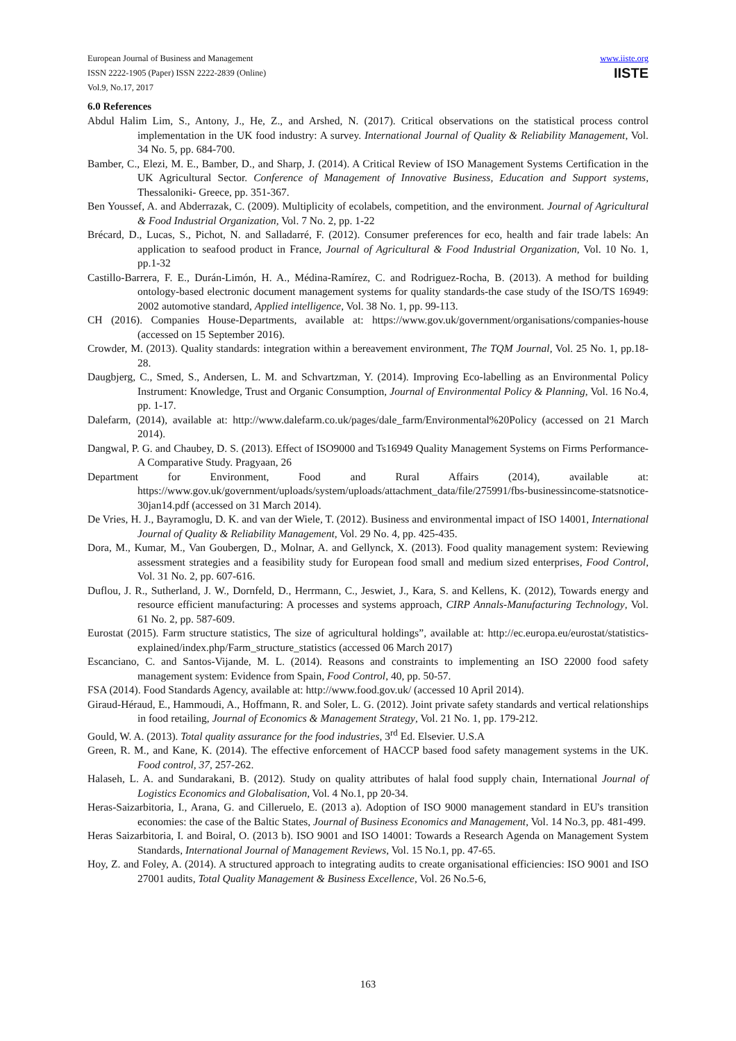European Journal of Business and Management
ISSN 2222-1905 (Paper) ISSN 2222-2839 (Online)
Vol.9, No.17, 2017
www.iiste.org
IISTE
6.0 References
Abdul Halim Lim, S., Antony, J., He, Z., and Arshed, N. (2017). Critical observations on the statistical process control implementation in the UK food industry: A survey. International Journal of Quality & Reliability Management, Vol. 34 No. 5, pp. 684-700.
Bamber, C., Elezi, M. E., Bamber, D., and Sharp, J. (2014). A Critical Review of ISO Management Systems Certification in the UK Agricultural Sector. Conference of Management of Innovative Business, Education and Support systems, Thessaloniki- Greece, pp. 351-367.
Ben Youssef, A. and Abderrazak, C. (2009). Multiplicity of ecolabels, competition, and the environment. Journal of Agricultural & Food Industrial Organization, Vol. 7 No. 2, pp. 1-22
Brécard, D., Lucas, S., Pichot, N. and Salladarré, F. (2012). Consumer preferences for eco, health and fair trade labels: An application to seafood product in France, Journal of Agricultural & Food Industrial Organization, Vol. 10 No. 1, pp.1-32
Castillo-Barrera, F. E., Durán-Limón, H. A., Médina-Ramírez, C. and Rodriguez-Rocha, B. (2013). A method for building ontology-based electronic document management systems for quality standards-the case study of the ISO/TS 16949: 2002 automotive standard, Applied intelligence, Vol. 38 No. 1, pp. 99-113.
CH (2016). Companies House-Departments, available at: https://www.gov.uk/government/organisations/companies-house (accessed on 15 September 2016).
Crowder, M. (2013). Quality standards: integration within a bereavement environment, The TQM Journal, Vol. 25 No. 1, pp.18-28.
Daugbjerg, C., Smed, S., Andersen, L. M. and Schvartzman, Y. (2014). Improving Eco-labelling as an Environmental Policy Instrument: Knowledge, Trust and Organic Consumption, Journal of Environmental Policy & Planning, Vol. 16 No.4, pp. 1-17.
Dalefarm, (2014), available at: http://www.dalefarm.co.uk/pages/dale_farm/Environmental%20Policy (accessed on 21 March 2014).
Dangwal, P. G. and Chaubey, D. S. (2013). Effect of ISO9000 and Ts16949 Quality Management Systems on Firms Performance-A Comparative Study. Pragyaan, 26
Department for Environment, Food and Rural Affairs (2014), available at: https://www.gov.uk/government/uploads/system/uploads/attachment_data/file/275991/fbs-businessincome-statsnotice-30jan14.pdf (accessed on 31 March 2014).
De Vries, H. J., Bayramoglu, D. K. and van der Wiele, T. (2012). Business and environmental impact of ISO 14001, International Journal of Quality & Reliability Management, Vol. 29 No. 4, pp. 425-435.
Dora, M., Kumar, M., Van Goubergen, D., Molnar, A. and Gellynck, X. (2013). Food quality management system: Reviewing assessment strategies and a feasibility study for European food small and medium sized enterprises, Food Control, Vol. 31 No. 2, pp. 607-616.
Duflou, J. R., Sutherland, J. W., Dornfeld, D., Herrmann, C., Jeswiet, J., Kara, S. and Kellens, K. (2012), Towards energy and resource efficient manufacturing: A processes and systems approach, CIRP Annals-Manufacturing Technology, Vol. 61 No. 2, pp. 587-609.
Eurostat (2015). Farm structure statistics, The size of agricultural holdings”, available at: http://ec.europa.eu/eurostat/statistics-explained/index.php/Farm_structure_statistics (accessed 06 March 2017)
Escanciano, C. and Santos-Vijande, M. L. (2014). Reasons and constraints to implementing an ISO 22000 food safety management system: Evidence from Spain, Food Control, 40, pp. 50-57.
FSA (2014). Food Standards Agency, available at: http://www.food.gov.uk/ (accessed 10 April 2014).
Giraud‐Héraud, E., Hammoudi, A., Hoffmann, R. and Soler, L. G. (2012). Joint private safety standards and vertical relationships in food retailing, Journal of Economics & Management Strategy, Vol. 21 No. 1, pp. 179-212.
Gould, W. A. (2013). Total quality assurance for the food industries, 3<sup>rd</sup> Ed. Elsevier. U.S.A
Green, R. M., and Kane, K. (2014). The effective enforcement of HACCP based food safety management systems in the UK. Food control, 37, 257-262.
Halaseh, L. A. and Sundarakani, B. (2012). Study on quality attributes of halal food supply chain, International Journal of Logistics Economics and Globalisation, Vol. 4 No.1, pp 20-34.
Heras-Saizarbitoria, I., Arana, G. and Cilleruelo, E. (2013 a). Adoption of ISO 9000 management standard in EU's transition economies: the case of the Baltic States, Journal of Business Economics and Management, Vol. 14 No.3, pp. 481-499.
Heras Saizarbitoria, I. and Boiral, O. (2013 b). ISO 9001 and ISO 14001: Towards a Research Agenda on Management System Standards, International Journal of Management Reviews, Vol. 15 No.1, pp. 47-65.
Hoy, Z. and Foley, A. (2014). A structured approach to integrating audits to create organisational efficiencies: ISO 9001 and ISO 27001 audits, Total Quality Management & Business Excellence, Vol. 26 No.5-6,
163